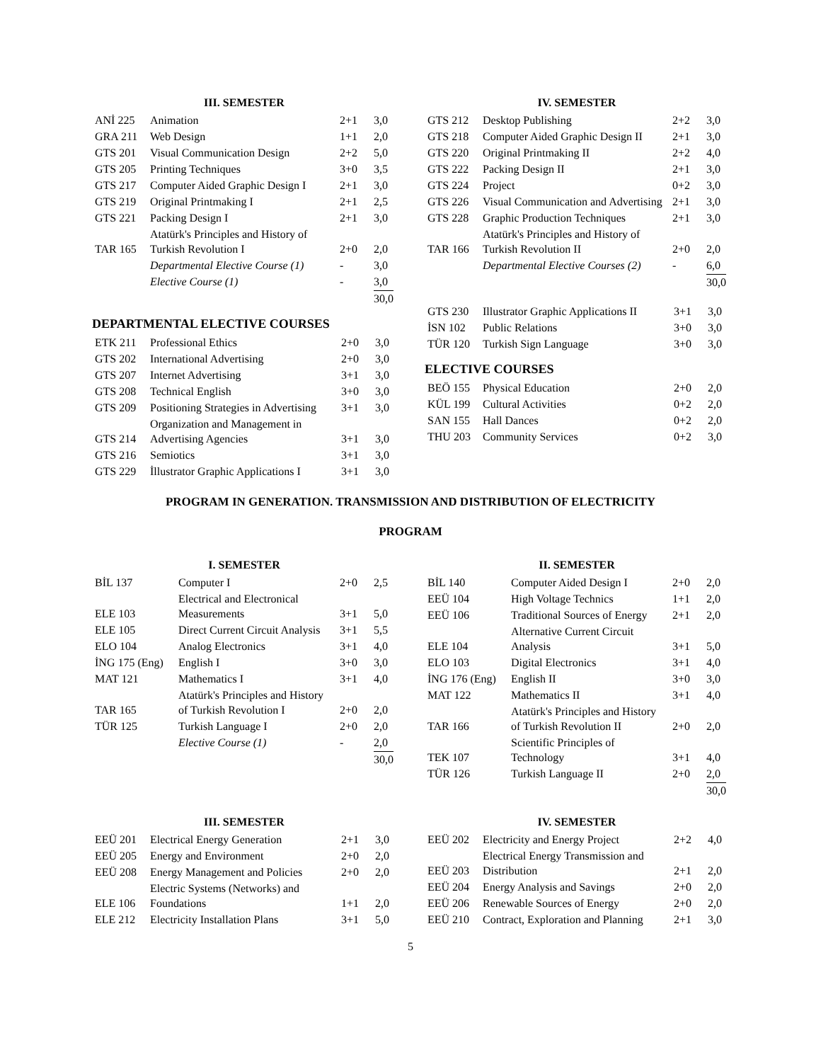III. SEMESTER
| ANİ 225 | Animation | 2+1 | 3,0 |
| GRA 211 | Web Design | 1+1 | 2,0 |
| GTS 201 | Visual Communication Design | 2+2 | 5,0 |
| GTS 205 | Printing Techniques | 3+0 | 3,5 |
| GTS 217 | Computer Aided Graphic Design I | 2+1 | 3,0 |
| GTS 219 | Original Printmaking I | 2+1 | 2,5 |
| GTS 221 | Packing Design I | 2+1 | 3,0 |
| TAR 165 | Atatürk's Principles and History of Turkish Revolution I | 2+0 | 2,0 |
| | Departmental Elective Course (1) | - | 3,0 |
| | Elective Course (1) | - | 3,0 |
| | | | 30,0 |
DEPARTMENTAL ELECTIVE COURSES
| ETK 211 | Professional Ethics | 2+0 | 3,0 |
| GTS 202 | International Advertising | 2+0 | 3,0 |
| GTS 207 | Internet Advertising | 3+1 | 3,0 |
| GTS 208 | Technical English | 3+0 | 3,0 |
| GTS 209 | Positioning Strategies in Advertising | 3+1 | 3,0 |
| GTS 214 | Organization and Management in Advertising Agencies | 3+1 | 3,0 |
| GTS 216 | Semiotics | 3+1 | 3,0 |
| GTS 229 | İllustrator Graphic Applications I | 3+1 | 3,0 |
IV. SEMESTER
| GTS 212 | Desktop Publishing | 2+2 | 3,0 |
| GTS 218 | Computer Aided Graphic Design II | 2+1 | 3,0 |
| GTS 220 | Original Printmaking II | 2+2 | 4,0 |
| GTS 222 | Packing Design II | 2+1 | 3,0 |
| GTS 224 | Project | 0+2 | 3,0 |
| GTS 226 | Visual Communication and Advertising | 2+1 | 3,0 |
| GTS 228 | Graphic Production Techniques | 2+1 | 3,0 |
| TAR 166 | Atatürk's Principles and History of Turkish Revolution II | 2+0 | 2,0 |
| | Departmental Elective Courses (2) | - | 6,0 |
| | | | 30,0 |
| GTS 230 | Illustrator Graphic Applications II | 3+1 | 3,0 |
| İSN 102 | Public Relations | 3+0 | 3,0 |
| TÜR 120 | Turkish Sign Language | 3+0 | 3,0 |
ELECTIVE COURSES
| BEÖ 155 | Physical Education | 2+0 | 2,0 |
| KÜL 199 | Cultural Activities | 0+2 | 2,0 |
| SAN 155 | Hall Dances | 0+2 | 2,0 |
| THU 203 | Community Services | 0+2 | 3,0 |
PROGRAM IN GENERATION. TRANSMISSION AND DISTRIBUTION OF ELECTRICITY
PROGRAM
I. SEMESTER
| BİL 137 | Computer I | 2+0 | 2,5 |
| ELE 103 | Electrical and Electronical Measurements | 3+1 | 5,0 |
| ELE 105 | Direct Current Circuit Analysis | 3+1 | 5,5 |
| ELO 104 | Analog Electronics | 3+1 | 4,0 |
| İNG 175 (Eng) | English I | 3+0 | 3,0 |
| MAT 121 | Mathematics I | 3+1 | 4,0 |
| TAR 165 | Atatürk's Principles and History of Turkish Revolution I | 2+0 | 2,0 |
| TÜR 125 | Turkish Language I | 2+0 | 2,0 |
| | Elective Course (1) | - | 2,0 |
| | | | 30,0 |
II. SEMESTER
| BİL 140 | Computer Aided Design I | 2+0 | 2,0 |
| EEÜ 104 | High Voltage Technics | 1+1 | 2,0 |
| EEÜ 106 | Traditional Sources of Energy | 2+1 | 2,0 |
| ELE 104 | Alternative Current Circuit Analysis | 3+1 | 5,0 |
| ELO 103 | Digital Electronics | 3+1 | 4,0 |
| İNG 176 (Eng) | English II | 3+0 | 3,0 |
| MAT 122 | Mathematics II | 3+1 | 4,0 |
| TAR 166 | Atatürk's Principles and History of Turkish Revolution II | 2+0 | 2,0 |
| TEK 107 | Scientific Principles of Technology | 3+1 | 4,0 |
| TÜR 126 | Turkish Language II | 2+0 | 2,0 |
| | | | 30,0 |
III. SEMESTER
| EEÜ 201 | Electrical Energy Generation | 2+1 | 3,0 |
| EEÜ 205 | Energy and Environment | 2+0 | 2,0 |
| EEÜ 208 | Energy Management and Policies | 2+0 | 2,0 |
| ELE 106 | Electric Systems (Networks) and Foundations | 1+1 | 2,0 |
| ELE 212 | Electricity Installation Plans | 3+1 | 5,0 |
IV. SEMESTER
| EEÜ 202 | Electricity and Energy Project | 2+2 | 4,0 |
| EEÜ 203 | Electrical Energy Transmission and Distribution | 2+1 | 2,0 |
| EEÜ 204 | Energy Analysis and Savings | 2+0 | 2,0 |
| EEÜ 206 | Renewable Sources of Energy | 2+0 | 2,0 |
| EEÜ 210 | Contract, Exploration and Planning | 2+1 | 3,0 |
5